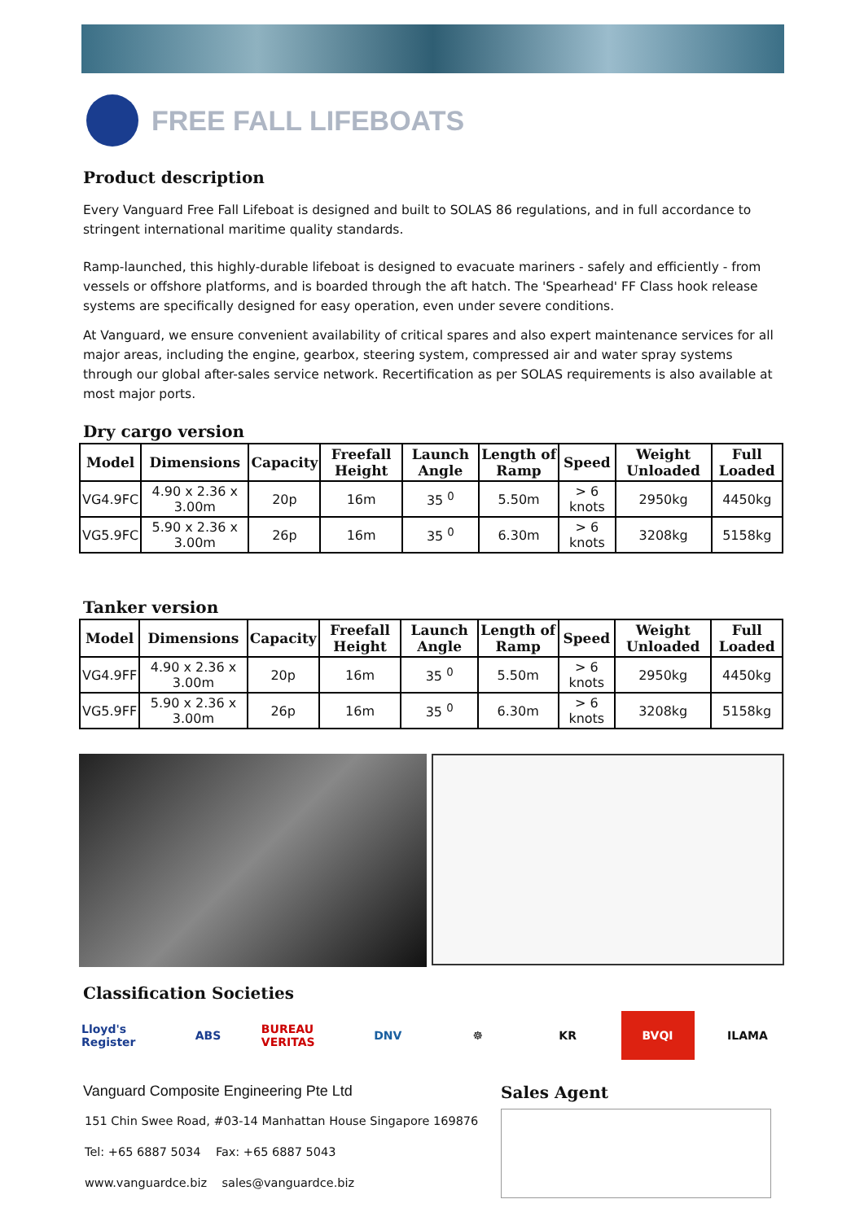FREE FALL LIFEBOATS
Product description
Every Vanguard Free Fall Lifeboat is designed and built to SOLAS 86 regulations, and in full accordance to stringent international maritime quality standards.
Ramp-launched, this highly-durable lifeboat is designed to evacuate mariners - safely and efficiently - from vessels or offshore platforms, and is boarded through the aft hatch. The 'Spearhead' FF Class hook release systems are specifically designed for easy operation, even under severe conditions.
At Vanguard, we ensure convenient availability of critical spares and also expert maintenance services for all major areas, including the engine, gearbox, steering system, compressed air and water spray systems through our global after-sales service network. Recertification as per SOLAS requirements is also available at most major ports.
Dry cargo version
| Model | Dimensions | Capacity | Freefall Height | Launch Angle | Length of Ramp | Speed | Weight Unloaded | Full Loaded |
| --- | --- | --- | --- | --- | --- | --- | --- | --- |
| VG4.9FC | 4.90 x 2.36 x 3.00m | 20p | 16m | 35 <sup>0</sup> | 5.50m | > 6 knots | 2950kg | 4450kg |
| VG5.9FC | 5.90 x 2.36 x 3.00m | 26p | 16m | 35 <sup>0</sup> | 6.30m | > 6 knots | 3208kg | 5158kg |
Tanker version
| Model | Dimensions | Capacity | Freefall Height | Launch Angle | Length of Ramp | Speed | Weight Unloaded | Full Loaded |
| --- | --- | --- | --- | --- | --- | --- | --- | --- |
| VG4.9FF | 4.90 x 2.36 x 3.00m | 20p | 16m | 35 <sup>0</sup> | 5.50m | > 6 knots | 2950kg | 4450kg |
| VG5.9FF | 5.90 x 2.36 x 3.00m | 26p | 16m | 35 <sup>0</sup> | 6.30m | > 6 knots | 3208kg | 5158kg |
Classification Societies
Lloyd's Register
ABS
BUREAU VERITAS
DNV ☸ KR BVQI ILAMA
Vanguard Composite Engineering Pte Ltd
151 Chin Swee Road, #03-14 Manhattan House Singapore 169876
Tel: +65 6887 5034 Fax: +65 6887 5043
www.vanguardce.biz sales@vanguardce.biz
Sales Agent